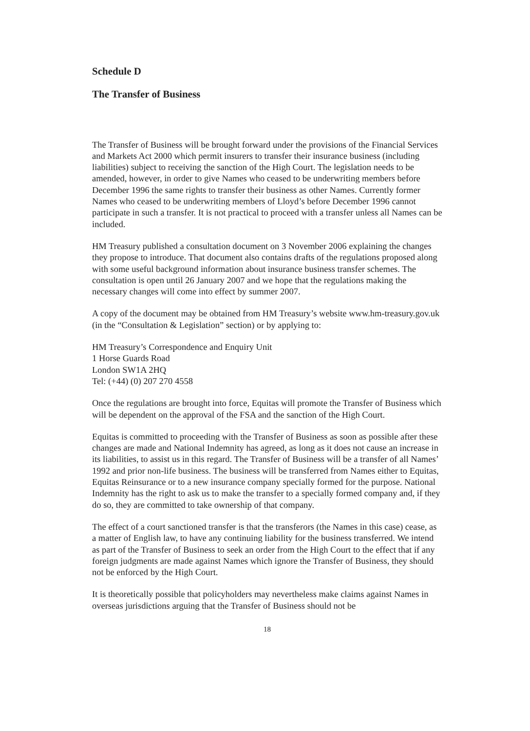Schedule D
The Transfer of Business
The Transfer of Business will be brought forward under the provisions of the Financial Services and Markets Act 2000 which permit insurers to transfer their insurance business (including liabilities) subject to receiving the sanction of the High Court. The legislation needs to be amended, however, in order to give Names who ceased to be underwriting members before December 1996 the same rights to transfer their business as other Names. Currently former Names who ceased to be underwriting members of Lloyd’s before December 1996 cannot participate in such a transfer. It is not practical to proceed with a transfer unless all Names can be included.
HM Treasury published a consultation document on 3 November 2006 explaining the changes they propose to introduce. That document also contains drafts of the regulations proposed along with some useful background information about insurance business transfer schemes. The consultation is open until 26 January 2007 and we hope that the regulations making the necessary changes will come into effect by summer 2007.
A copy of the document may be obtained from HM Treasury’s website www.hm-treasury.gov.uk (in the “Consultation & Legislation” section) or by applying to:
HM Treasury’s Correspondence and Enquiry Unit
1 Horse Guards Road
London SW1A 2HQ
Tel: (+44) (0) 207 270 4558
Once the regulations are brought into force, Equitas will promote the Transfer of Business which will be dependent on the approval of the FSA and the sanction of the High Court.
Equitas is committed to proceeding with the Transfer of Business as soon as possible after these changes are made and National Indemnity has agreed, as long as it does not cause an increase in its liabilities, to assist us in this regard. The Transfer of Business will be a transfer of all Names’ 1992 and prior non-life business. The business will be transferred from Names either to Equitas, Equitas Reinsurance or to a new insurance company specially formed for the purpose. National Indemnity has the right to ask us to make the transfer to a specially formed company and, if they do so, they are committed to take ownership of that company.
The effect of a court sanctioned transfer is that the transferors (the Names in this case) cease, as a matter of English law, to have any continuing liability for the business transferred. We intend as part of the Transfer of Business to seek an order from the High Court to the effect that if any foreign judgments are made against Names which ignore the Transfer of Business, they should not be enforced by the High Court.
It is theoretically possible that policyholders may nevertheless make claims against Names in overseas jurisdictions arguing that the Transfer of Business should not be
18